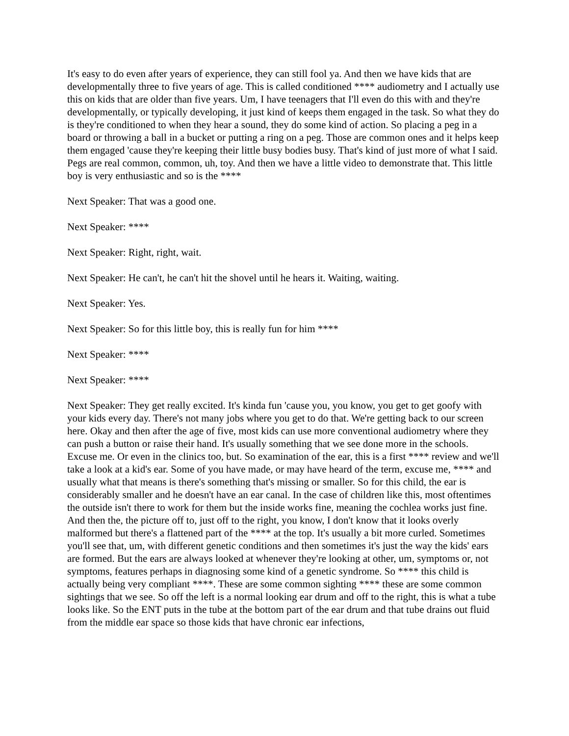It's easy to do even after years of experience, they can still fool ya. And then we have kids that are developmentally three to five years of age. This is called conditioned **** audiometry and I actually use this on kids that are older than five years. Um, I have teenagers that I'll even do this with and they're developmentally, or typically developing, it just kind of keeps them engaged in the task. So what they do is they're conditioned to when they hear a sound, they do some kind of action. So placing a peg in a board or throwing a ball in a bucket or putting a ring on a peg. Those are common ones and it helps keep them engaged 'cause they're keeping their little busy bodies busy. That's kind of just more of what I said. Pegs are real common, common, uh, toy. And then we have a little video to demonstrate that. This little boy is very enthusiastic and so is the ****
Next Speaker: That was a good one.
Next Speaker: ****
Next Speaker: Right, right, wait.
Next Speaker: He can't, he can't hit the shovel until he hears it. Waiting, waiting.
Next Speaker: Yes.
Next Speaker: So for this little boy, this is really fun for him ****
Next Speaker: ****
Next Speaker: ****
Next Speaker: They get really excited. It's kinda fun 'cause you, you know, you get to get goofy with your kids every day. There's not many jobs where you get to do that. We're getting back to our screen here. Okay and then after the age of five, most kids can use more conventional audiometry where they can push a button or raise their hand. It's usually something that we see done more in the schools. Excuse me. Or even in the clinics too, but. So examination of the ear, this is a first **** review and we'll take a look at a kid's ear. Some of you have made, or may have heard of the term, excuse me, **** and usually what that means is there's something that's missing or smaller. So for this child, the ear is considerably smaller and he doesn't have an ear canal. In the case of children like this, most oftentimes the outside isn't there to work for them but the inside works fine, meaning the cochlea works just fine. And then the, the picture off to, just off to the right, you know, I don't know that it looks overly malformed but there's a flattened part of the **** at the top. It's usually a bit more curled. Sometimes you'll see that, um, with different genetic conditions and then sometimes it's just the way the kids' ears are formed. But the ears are always looked at whenever they're looking at other, um, symptoms or, not symptoms, features perhaps in diagnosing some kind of a genetic syndrome. So **** this child is actually being very compliant ****. These are some common sighting **** these are some common sightings that we see. So off the left is a normal looking ear drum and off to the right, this is what a tube looks like. So the ENT puts in the tube at the bottom part of the ear drum and that tube drains out fluid from the middle ear space so those kids that have chronic ear infections,